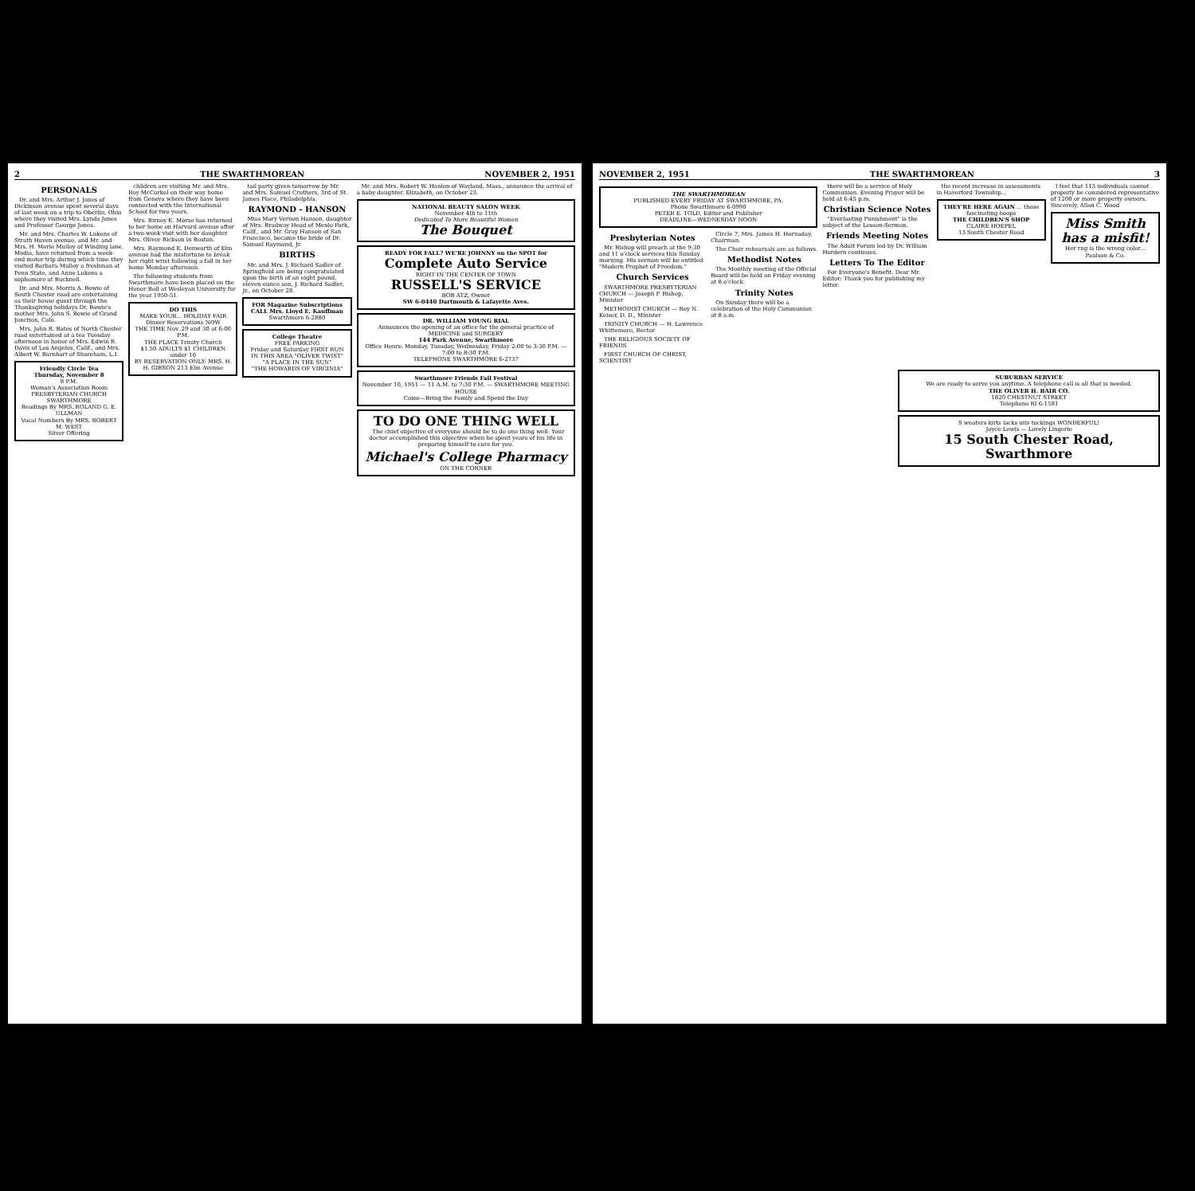2 THE SWARTHMOREAN NOVEMBER 2, 1951
PERSONALS
Dr. and Mrs. Arthur J. Jones of Dickinson avenue spent several days of last week on a trip to Oberlin, Ohio where they visited Mrs. Lynds Jones and Professor George Jones.
Mr. and Mrs. Charles W. Lukens of Strath Haven avenue, and Mr. and Mrs. H. Merle Mulloy of Winding lane, Media, have returned from a week-end motor trip during which time they visited Barbara Mulloy a freshman at Penn State, and Anne Lukens a sophomore at Bucknell.
Dr. and Mrs. Morris A. Bowie of South Chester road are entertaining as their house guest through the Thanksgiving holidays Dr. Bowie's mother Mrs. John S. Bowie of Grand Junction, Colo.
Mrs. John R. Bates of North Chester road entertained at a tea Tuesday afternoon in honor of Mrs. Edwin R. Davis of Los Angeles, Calif., and Mrs. Albert W. Barnhart of Shoreham, L.I.
Friendly Circle Tea
Thursday, November 8
8 P.M.
Woman's Association Room
PRESBYTERIAN CHURCH SWARTHMORE
Readings By MRS. ROLAND G. E. ULLMAN
Vocal Numbers By MRS. ROBERT M. WEST
Silver Offering
children are visiting Mr. and Mrs. Roy McCorkel on their way home from Geneva where they have been connected with the International School for two years.
Mrs. Birney K. Morse has returned to her home on Harvard avenue after a two-week visit with her daughter Mrs. Oliver Rickson in Boston.
Mrs. Raymond K. Denworth of Elm avenue had the misfortune to break her right wrist following a fall in her home Monday afternoon.
The following students from Swarthmore have been placed on the Honor Roll at Wesleyan University for the year 1950-51.
DO THIS
MAKE YOUR... HOLIDAY FAIR Dinner Reservations NOW
THE TIME Nov. 29 and 30 at 6:00 P.M.
THE PLACE Trinity Church
$1.50 ADULTS $1 CHILDREN under 10
BY RESERVATION ONLY: MRS. H. H. GIBSON 213 Elm Avenue
tail party given tomorrow by Mr. and Mrs. Samuel Crothers, 3rd of St. James Place, Philadelphia.
RAYMOND - HANSON
Miss Mary Vernon Hanson, daughter of Mrs. Bradway Head of Menlo Park, Calif., and Mr. Gray Hanson of San Francisco, became the bride of Dr. Samuel Raymond, Jr.
BIRTHS
Mr. and Mrs. J. Richard Sadler of Springfield are being congratulated upon the birth of an eight pound, eleven ounce son, J. Richard Sadler, Jr., on October 28.
FOR Magazine Subscriptions CALL Mrs. Lloyd E. Kauffman
Swarthmore 6-2880
College Theatre
FREE PARKING
Friday and Saturday FIRST RUN IN THIS AREA "OLIVER TWIST"
"A PLACE IN THE SUN"
"THE HOWARDS OF VIRGINIA"
Mr. and Mrs. Robert W. Hanlon of Wayland, Mass., announce the arrival of a baby daughter, Elizabeth, on October 23.
NATIONAL BEAUTY SALON WEEK
November 4th to 11th
Dedicated To More Beautiful Women
The Bouquet
READY FOR FALL? WE'RE JOHNNY on the SPOT for
Complete Auto Service
RIGHT IN THE CENTER OF TOWN
RUSSELL'S SERVICE
BOB ATZ, Owner
SW 6-0440 Dartmouth & Lafayette Aves.
DR. WILLIAM YOUNG RIAL
Announces the opening of an office for the general practice of MEDICINE and SURGERY
144 Park Avenue, Swarthmore
Office Hours: Monday, Tuesday, Wednesday, Friday 2:00 to 3:30 P.M. — 7:00 to 8:30 P.M.
TELEPHONE SWARTHMORE 6-2737
Swarthmore Friends Fall Festival
November 10, 1951 — 11 A.M. to 7:30 P.M. — SWARTHMORE MEETING HOUSE
Come—Bring the Family and Spend the Day
TO DO ONE THING WELL
The chief objective of everyone should be to do one thing well. Your doctor accomplished this objective when he spent years of his life in preparing himself to care for you.
Michael's College Pharmacy
ON THE CORNER
NOVEMBER 2, 1951 THE SWARTHMOREAN 3
THE SWARTHMOREAN
PUBLISHED EVERY FRIDAY AT SWARTHMORE, PA.
Phone Swarthmore 6-0990
PETER E. TOLD, Editor and Publisher
DEADLINE—WEDNESDAY NOON
Presbyterian Notes
Mr. Bishop will preach at the 9:30 and 11 o'clock services this Sunday morning. His sermon will be entitled "Modern Prophet of Freedom."
Church Services
SWARTHMORE PRESBYTERIAN CHURCH — Joseph P. Bishop, Minister
METHODIST CHURCH — Roy N. Keiser, D. D., Minister
TRINITY CHURCH — H. Lawrence Whittemore, Rector
THE RELIGIOUS SOCIETY OF FRIENDS
FIRST CHURCH OF CHRIST, SCIENTIST
Circle 7, Mrs. James H. Hornaday, Chairman.
The Choir rehearsals are as follows.
Methodist Notes
The Monthly meeting of the Official Board will be held on Friday evening at 8 o'clock.
Trinity Notes
On Sunday there will be a celebration of the Holy Communion at 8 a.m.
there will be a service of Holy Communion. Evening Prayer will be held at 6:45 p.m.
Christian Science Notes
"Everlasting Punishment" is the subject of the Lesson-Sermon.
Friends Meeting Notes
The Adult Forum led by Dr. William Hordern continues.
Letters To The Editor
For Everyone's Benefit. Dear Mr. Editor: Thank you for publishing my letter.
the recent increase in assessments in Haverford Township...
THEY'RE HERE AGAIN ... those fascinating hoops
THE CHILDREN'S SHOP
CLAIRE HOEPEL
13 South Chester Road
I feel that 113 individuals cannot properly be considered representative of 1200 or more property owners. Sincerely, Allan C. Wood
Miss Smith has a misfit!
Her rug is the wrong color...
Paulson & Co.
SUBURBAN SERVICE
We are ready to serve you anytime. A telephone call is all that is needed.
THE OLIVER H. BAIR CO.
1820 CHESTNUT STREET
Telephone RI 6-1581
S weaters kirts lacks uits tockings WONDERFUL!
Joyce Lewis — Lovely Lingerie
15 South Chester Road, Swarthmore